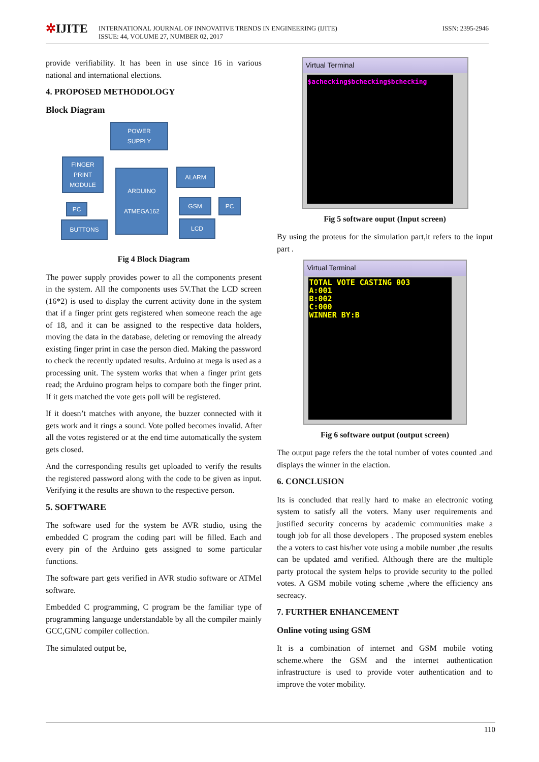✲IJITE
INTERNATIONAL JOURNAL OF INNOVATIVE TRENDS IN ENGINEERING (IJITE)
ISSUE: 44, VOLUME 27, NUMBER 02, 2017
ISSN: 2395-2946
provide verifiability. It has been in use since 16 in various national and international elections.
4. PROPOSED METHODOLOGY
Block Diagram
POWER
SUPPLY
FINGER
PRINT
MODULE
ARDUINO
ATMEGA162
ALARM
GSM PC
PC
LCD
BUTTONS
Fig 4 Block Diagram
The power supply provides power to all the components present in the system. All the components uses 5V.That the LCD screen (16*2) is used to display the current activity done in the system that if a finger print gets registered when someone reach the age of 18, and it can be assigned to the respective data holders, moving the data in the database, deleting or removing the already existing finger print in case the person died. Making the password to check the recently updated results. Arduino at mega is used as a processing unit. The system works that when a finger print gets read; the Arduino program helps to compare both the finger print. If it gets matched the vote gets poll will be registered.
If it doesn’t matches with anyone, the buzzer connected with it gets work and it rings a sound. Vote polled becomes invalid. After all the votes registered or at the end time automatically the system gets closed.
And the corresponding results get uploaded to verify the results the registered password along with the code to be given as input. Verifying it the results are shown to the respective person.
5. SOFTWARE
The software used for the system be AVR studio, using the embedded C program the coding part will be filled. Each and every pin of the Arduino gets assigned to some particular functions.
The software part gets verified in AVR studio software or ATMel software.
Embedded C programming, C program be the familiar type of programming language understandable by all the compiler mainly GCC,GNU compiler collection.
The simulated output be,
Virtual Terminal
$achecking$bchecking$bchecking
Fig 5 software ouput (Input screen)
By using the proteus for the simulation part,it refers to the input part .
Virtual Terminal
TOTAL VOTE CASTING 003
A:001
B:002
C:000
WINNER BY:B
Fig 6 software output (output screen)
The output page refers the the total number of votes counted .and displays the winner in the elaction.
6. CONCLUSION
Its is concluded that really hard to make an electronic voting system to satisfy all the voters. Many user requirements and justified security concerns by academic communities make a tough job for all those developers . The proposed system enebles the a voters to cast his/her vote using a mobile number ,the results can be updated amd verified. Although there are the multiple party protocal the system helps to provide security to the polled votes. A GSM mobile voting scheme ,where the efficiency ans secreacy.
7. FURTHER ENHANCEMENT
Online voting using GSM
It is a combination of internet and GSM mobile voting scheme.where the GSM and the internet authentication infrastructure is used to provide voter authentication and to improve the voter mobility.
110